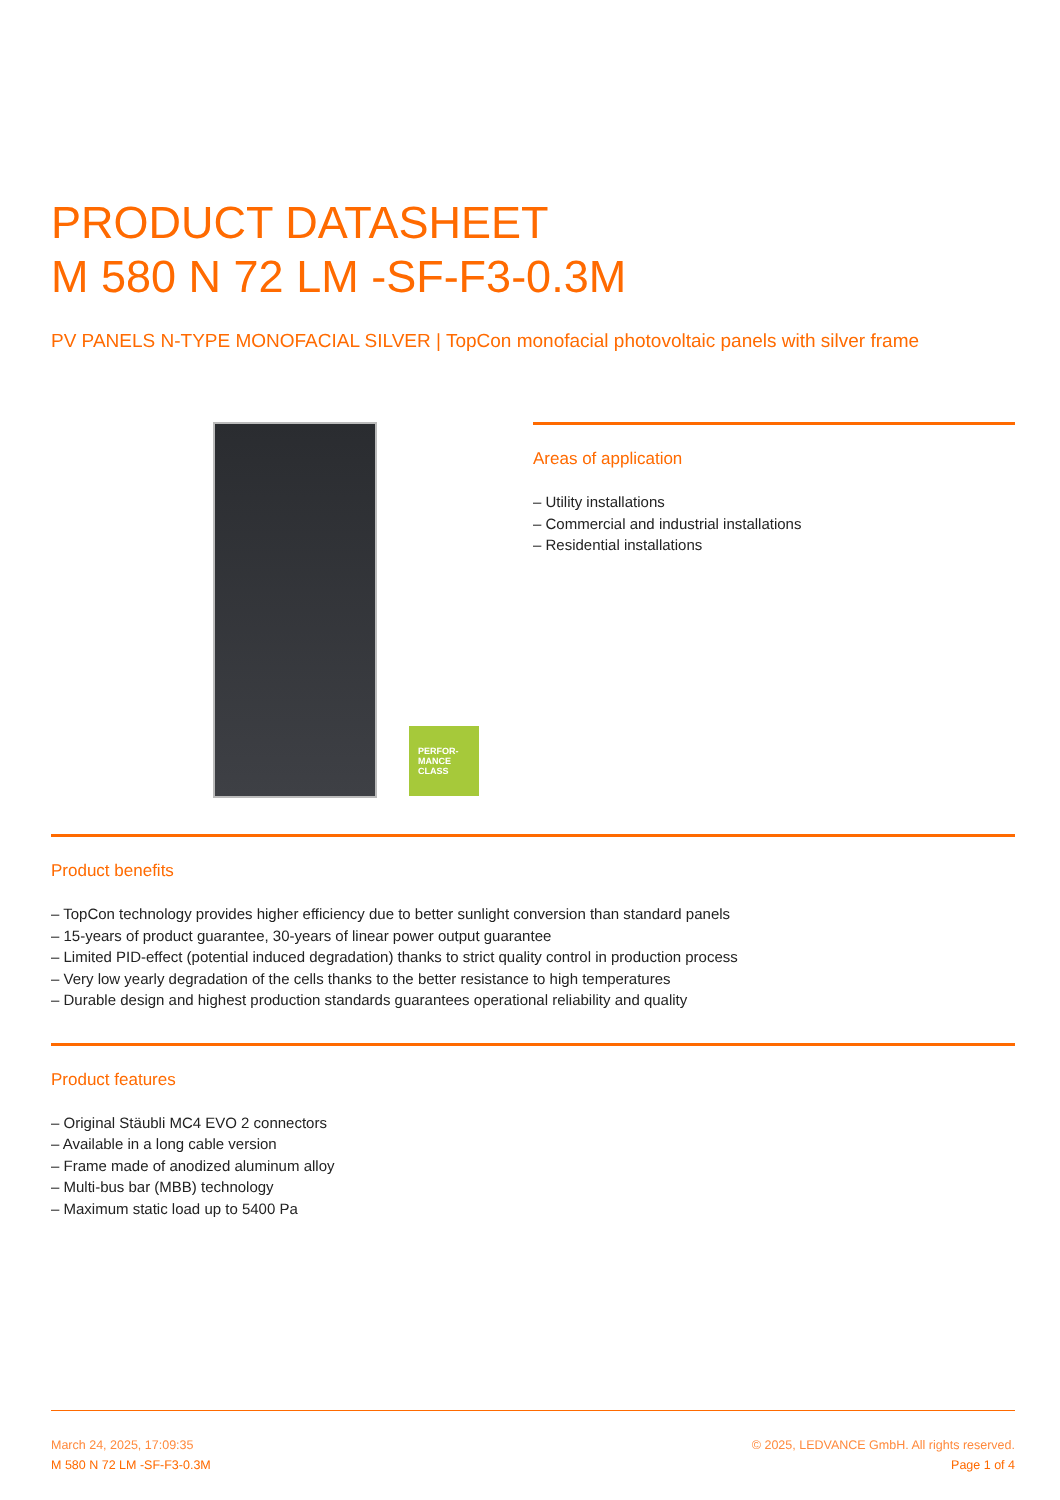PRODUCT DATASHEET
M 580 N 72 LM -SF-F3-0.3M
PV PANELS N-TYPE MONOFACIAL SILVER | TopCon monofacial photovoltaic panels with silver frame
PERFOR-
MANCE
CLASS
Areas of application
– Utility installations
– Commercial and industrial installations
– Residential installations
Product benefits
– TopCon technology provides higher efficiency due to better sunlight conversion than standard panels
– 15-years of product guarantee, 30-years of linear power output guarantee
– Limited PID-effect (potential induced degradation) thanks to strict quality control in production process
– Very low yearly degradation of the cells thanks to the better resistance to high temperatures
– Durable design and highest production standards guarantees operational reliability and quality
Product features
– Original Stäubli MC4 EVO 2 connectors
– Available in a long cable version
– Frame made of anodized aluminum alloy
– Multi-bus bar (MBB) technology
– Maximum static load up to 5400 Pa
March 24, 2025, 17:09:35
M 580 N 72 LM -SF-F3-0.3M
© 2025, LEDVANCE GmbH. All rights reserved.
Page 1 of 4